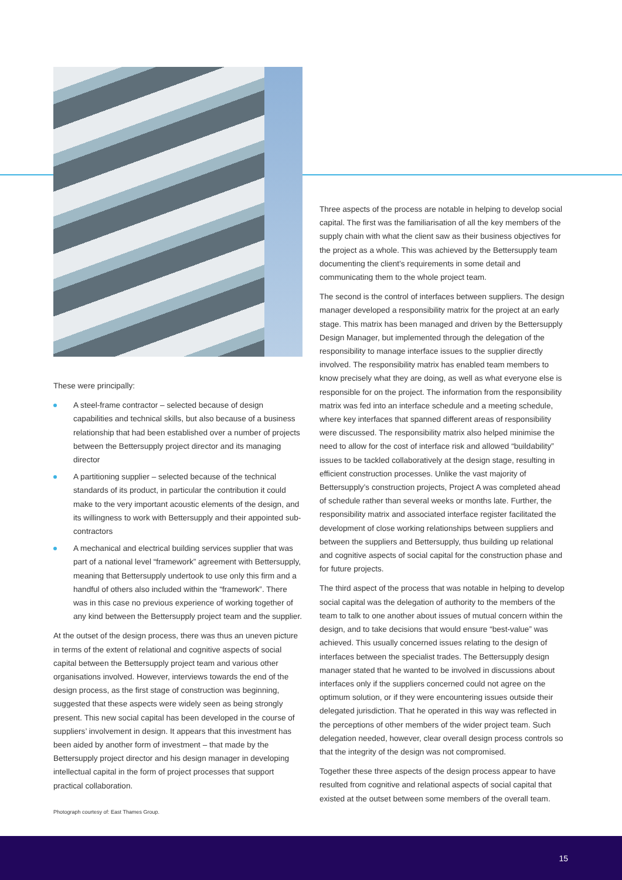These were principally:
A steel-frame contractor – selected because of design capabilities and technical skills, but also because of a business relationship that had been established over a number of projects between the Bettersupply project director and its managing director
A partitioning supplier – selected because of the technical standards of its product, in particular the contribution it could make to the very important acoustic elements of the design, and its willingness to work with Bettersupply and their appointed sub-contractors
A mechanical and electrical building services supplier that was part of a national level “framework” agreement with Bettersupply, meaning that Bettersupply undertook to use only this firm and a handful of others also included within the “framework”. There was in this case no previous experience of working together of any kind between the Bettersupply project team and the supplier.
At the outset of the design process, there was thus an uneven picture in terms of the extent of relational and cognitive aspects of social capital between the Bettersupply project team and various other organisations involved. However, interviews towards the end of the design process, as the first stage of construction was beginning, suggested that these aspects were widely seen as being strongly present. This new social capital has been developed in the course of suppliers’ involvement in design. It appears that this investment has been aided by another form of investment – that made by the Bettersupply project director and his design manager in developing intellectual capital in the form of project processes that support practical collaboration.
Photograph courtesy of: East Thames Group.
Three aspects of the process are notable in helping to develop social capital. The first was the familiarisation of all the key members of the supply chain with what the client saw as their business objectives for the project as a whole. This was achieved by the Bettersupply team documenting the client’s requirements in some detail and communicating them to the whole project team.
The second is the control of interfaces between suppliers. The design manager developed a responsibility matrix for the project at an early stage. This matrix has been managed and driven by the Bettersupply Design Manager, but implemented through the delegation of the responsibility to manage interface issues to the supplier directly involved. The responsibility matrix has enabled team members to know precisely what they are doing, as well as what everyone else is responsible for on the project. The information from the responsibility matrix was fed into an interface schedule and a meeting schedule, where key interfaces that spanned different areas of responsibility were discussed. The responsibility matrix also helped minimise the need to allow for the cost of interface risk and allowed “buildability” issues to be tackled collaboratively at the design stage, resulting in efficient construction processes. Unlike the vast majority of Bettersupply’s construction projects, Project A was completed ahead of schedule rather than several weeks or months late. Further, the responsibility matrix and associated interface register facilitated the development of close working relationships between suppliers and between the suppliers and Bettersupply, thus building up relational and cognitive aspects of social capital for the construction phase and for future projects.
The third aspect of the process that was notable in helping to develop social capital was the delegation of authority to the members of the team to talk to one another about issues of mutual concern within the design, and to take decisions that would ensure “best-value” was achieved. This usually concerned issues relating to the design of interfaces between the specialist trades. The Bettersupply design manager stated that he wanted to be involved in discussions about interfaces only if the suppliers concerned could not agree on the optimum solution, or if they were encountering issues outside their delegated jurisdiction. That he operated in this way was reflected in the perceptions of other members of the wider project team. Such delegation needed, however, clear overall design process controls so that the integrity of the design was not compromised.
Together these three aspects of the design process appear to have resulted from cognitive and relational aspects of social capital that existed at the outset between some members of the overall team.
15